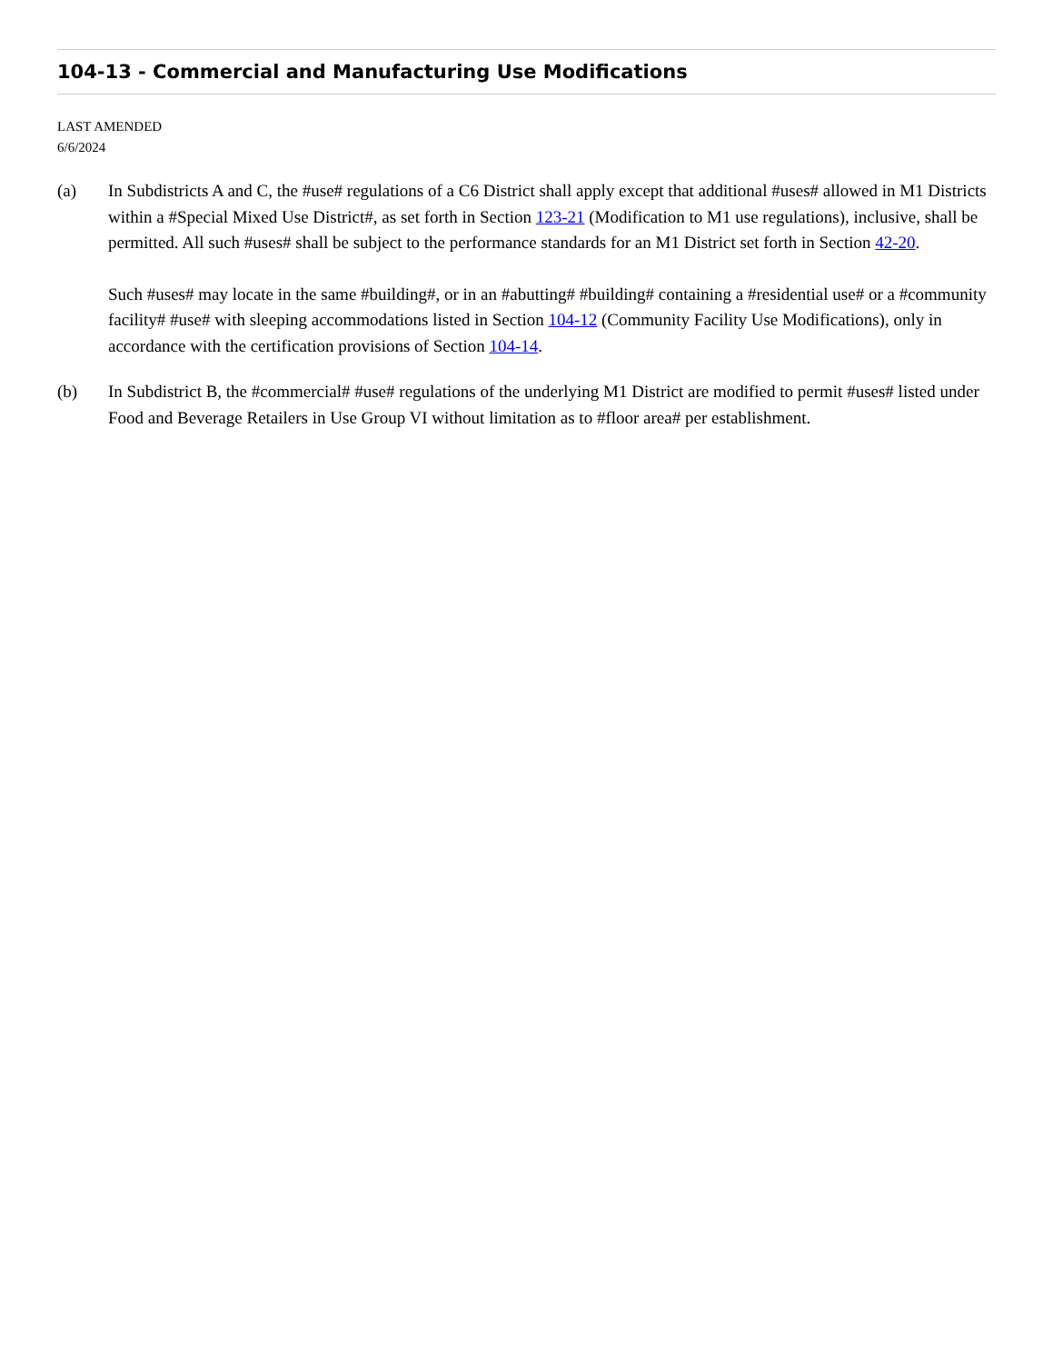104-13 - Commercial and Manufacturing Use Modifications
LAST AMENDED
6/6/2024
(a) In Subdistricts A and C, the #use# regulations of a C6 District shall apply except that additional #uses# allowed in M1 Districts within a #Special Mixed Use District#, as set forth in Section 123-21 (Modification to M1 use regulations), inclusive, shall be permitted. All such #uses# shall be subject to the performance standards for an M1 District set forth in Section 42-20.
Such #uses# may locate in the same #building#, or in an #abutting# #building# containing a #residential use# or a #community facility# #use# with sleeping accommodations listed in Section 104-12 (Community Facility Use Modifications), only in accordance with the certification provisions of Section 104-14.
(b) In Subdistrict B, the #commercial# #use# regulations of the underlying M1 District are modified to permit #uses# listed under Food and Beverage Retailers in Use Group VI without limitation as to #floor area# per establishment.